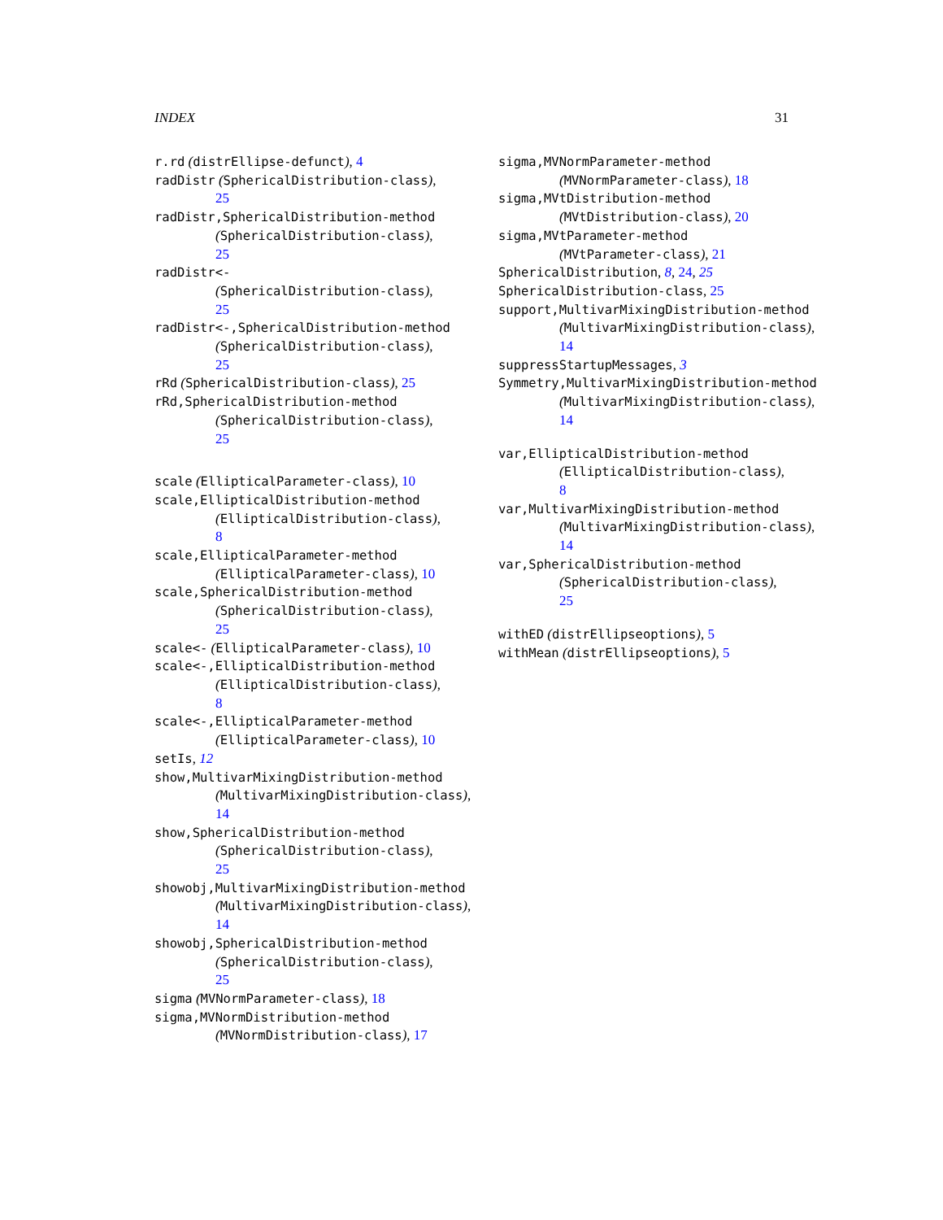INDEX 31
r.rd (distrEllipse-defunct), 4
radDistr (SphericalDistribution-class),
25
radDistr,SphericalDistribution-method
(SphericalDistribution-class),
25
radDistr<-
(SphericalDistribution-class),
25
radDistr<-,SphericalDistribution-method
(SphericalDistribution-class),
25
rRd (SphericalDistribution-class), 25
rRd,SphericalDistribution-method
(SphericalDistribution-class),
25
scale (EllipticalParameter-class), 10
scale,EllipticalDistribution-method
(EllipticalDistribution-class),
8
scale,EllipticalParameter-method
(EllipticalParameter-class), 10
scale,SphericalDistribution-method
(SphericalDistribution-class),
25
scale<- (EllipticalParameter-class), 10
scale<-,EllipticalDistribution-method
(EllipticalDistribution-class),
8
scale<-,EllipticalParameter-method
(EllipticalParameter-class), 10
setIs, 12
show,MultivarMixingDistribution-method
(MultivarMixingDistribution-class),
14
show,SphericalDistribution-method
(SphericalDistribution-class),
25
showobj,MultivarMixingDistribution-method
(MultivarMixingDistribution-class),
14
showobj,SphericalDistribution-method
(SphericalDistribution-class),
25
sigma (MVNormParameter-class), 18
sigma,MVNormDistribution-method
(MVNormDistribution-class), 17
sigma,MVNormParameter-method
(MVNormParameter-class), 18
sigma,MVtDistribution-method
(MVtDistribution-class), 20
sigma,MVtParameter-method
(MVtParameter-class), 21
SphericalDistribution, 8, 24, 25
SphericalDistribution-class, 25
support,MultivarMixingDistribution-method
(MultivarMixingDistribution-class),
14
suppressStartupMessages, 3
Symmetry,MultivarMixingDistribution-method
(MultivarMixingDistribution-class),
14
var,EllipticalDistribution-method
(EllipticalDistribution-class),
8
var,MultivarMixingDistribution-method
(MultivarMixingDistribution-class),
14
var,SphericalDistribution-method
(SphericalDistribution-class),
25
withED (distrEllipseoptions), 5
withMean (distrEllipseoptions), 5